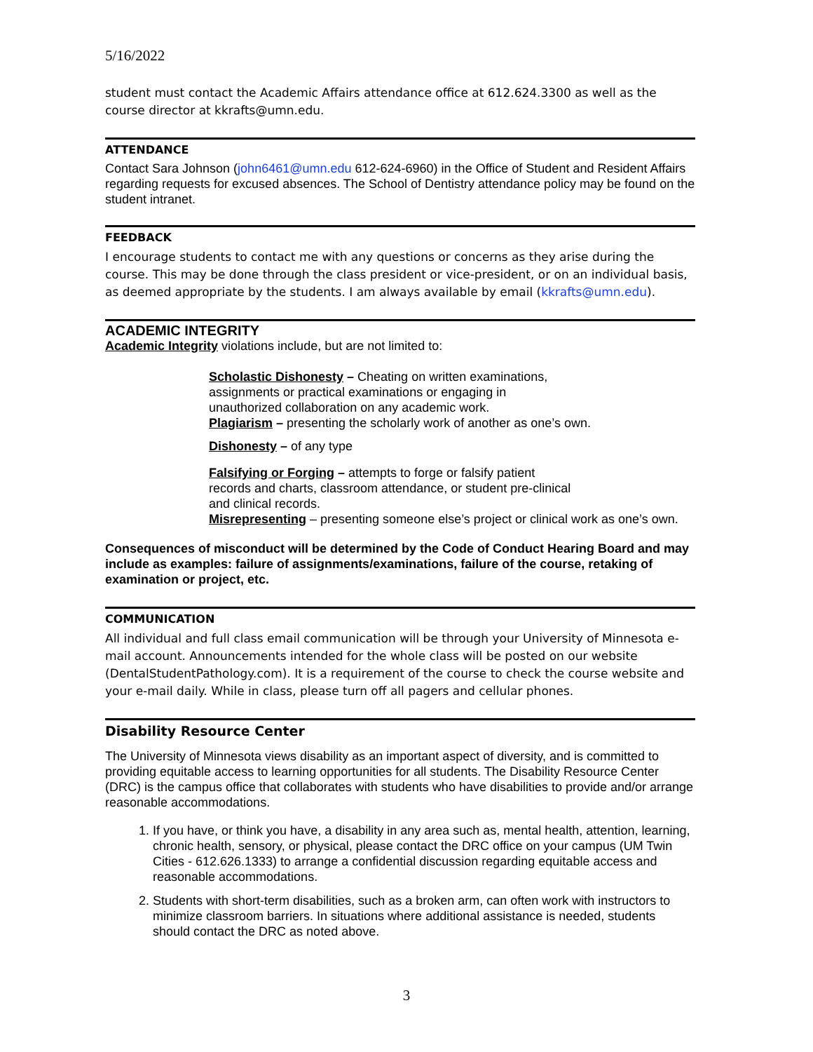5/16/2022
student must contact the Academic Affairs attendance office at 612.624.3300 as well as the course director at kkrafts@umn.edu.
ATTENDANCE
Contact Sara Johnson (john6461@umn.edu 612-624-6960) in the Office of Student and Resident Affairs regarding requests for excused absences. The School of Dentistry attendance policy may be found on the student intranet.
FEEDBACK
I encourage students to contact me with any questions or concerns as they arise during the course. This may be done through the class president or vice-president, or on an individual basis, as deemed appropriate by the students. I am always available by email (kkrafts@umn.edu).
ACADEMIC INTEGRITY
Academic Integrity violations include, but are not limited to:
Scholastic Dishonesty – Cheating on written examinations,
assignments or practical examinations or engaging in
unauthorized collaboration on any academic work.
Plagiarism – presenting the scholarly work of another as one’s own.
Dishonesty – of any type
Falsifying or Forging – attempts to forge or falsify patient
records and charts, classroom attendance, or student pre-clinical
and clinical records.
Misrepresenting – presenting someone else’s project or clinical work as one’s own.
Consequences of misconduct will be determined by the Code of Conduct Hearing Board and may include as examples: failure of assignments/examinations, failure of the course, retaking of examination or project, etc.
COMMUNICATION
All individual and full class email communication will be through your University of Minnesota e-mail account. Announcements intended for the whole class will be posted on our website (DentalStudentPathology.com). It is a requirement of the course to check the course website and your e-mail daily. While in class, please turn off all pagers and cellular phones.
Disability Resource Center
The University of Minnesota views disability as an important aspect of diversity, and is committed to providing equitable access to learning opportunities for all students. The Disability Resource Center (DRC) is the campus office that collaborates with students who have disabilities to provide and/or arrange reasonable accommodations.
1. If you have, or think you have, a disability in any area such as, mental health, attention, learning, chronic health, sensory, or physical, please contact the DRC office on your campus (UM Twin Cities - 612.626.1333) to arrange a confidential discussion regarding equitable access and reasonable accommodations.
2. Students with short-term disabilities, such as a broken arm, can often work with instructors to minimize classroom barriers. In situations where additional assistance is needed, students should contact the DRC as noted above.
3